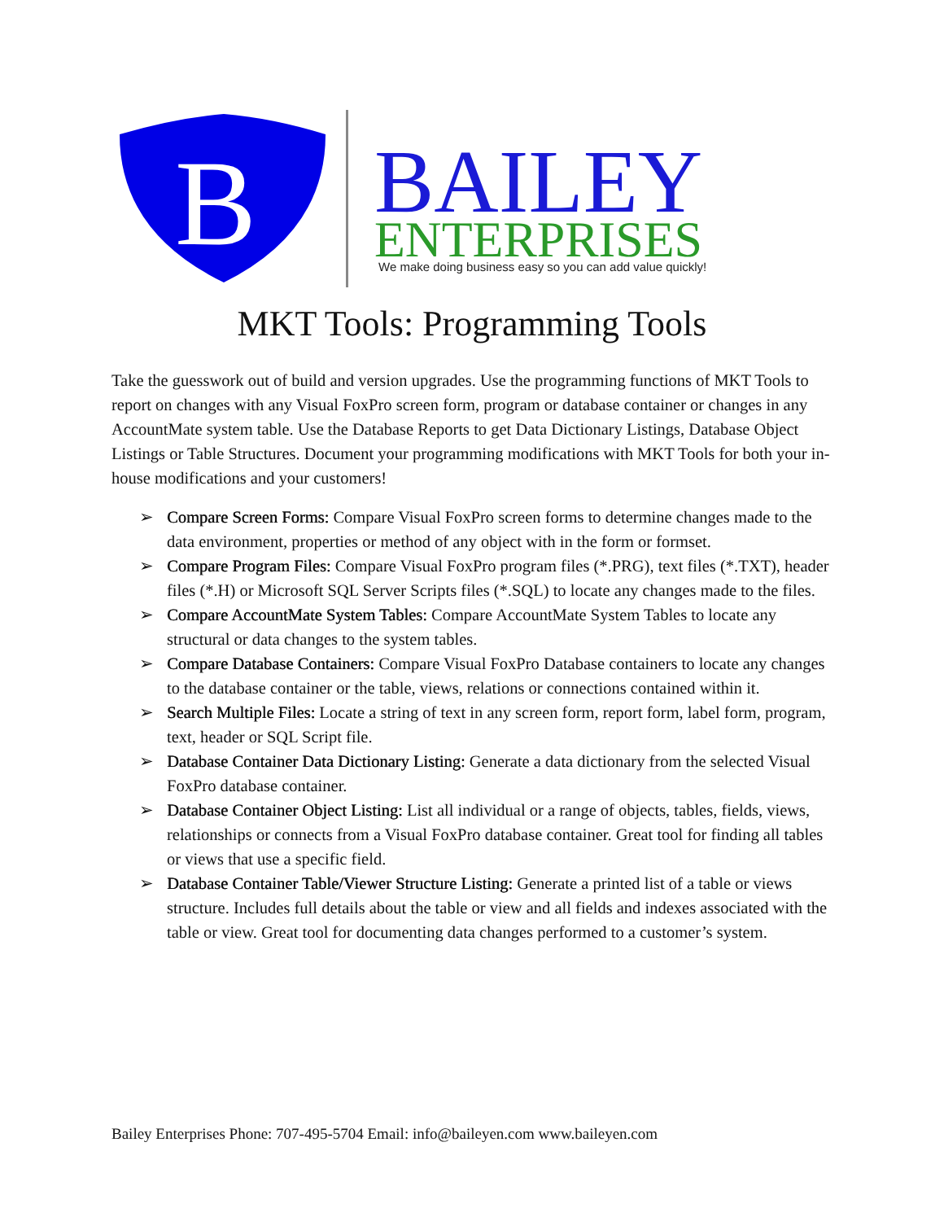B
BAILEY
ENTERPRISES
We make doing business easy so you can add value quickly!
MKT Tools: Programming Tools
Take the guesswork out of build and version upgrades. Use the programming functions of MKT Tools to report on changes with any Visual FoxPro screen form, program or database container or changes in any AccountMate system table. Use the Database Reports to get Data Dictionary Listings, Database Object Listings or Table Structures. Document your programming modifications with MKT Tools for both your in-house modifications and your customers!
➢ Compare Screen Forms: Compare Visual FoxPro screen forms to determine changes made to the data environment, properties or method of any object with in the form or formset.
➢ Compare Program Files: Compare Visual FoxPro program files (*.PRG), text files (*.TXT), header files (*.H) or Microsoft SQL Server Scripts files (*.SQL) to locate any changes made to the files.
➢ Compare AccountMate System Tables: Compare AccountMate System Tables to locate any structural or data changes to the system tables.
➢ Compare Database Containers: Compare Visual FoxPro Database containers to locate any changes to the database container or the table, views, relations or connections contained within it.
➢ Search Multiple Files: Locate a string of text in any screen form, report form, label form, program, text, header or SQL Script file.
➢ Database Container Data Dictionary Listing: Generate a data dictionary from the selected Visual FoxPro database container.
➢ Database Container Object Listing: List all individual or a range of objects, tables, fields, views, relationships or connects from a Visual FoxPro database container. Great tool for finding all tables or views that use a specific field.
➢ Database Container Table/Viewer Structure Listing: Generate a printed list of a table or views structure. Includes full details about the table or view and all fields and indexes associated with the table or view. Great tool for documenting data changes performed to a customer’s system.
Bailey Enterprises Phone: 707-495-5704 Email: info@baileyen.com www.baileyen.com